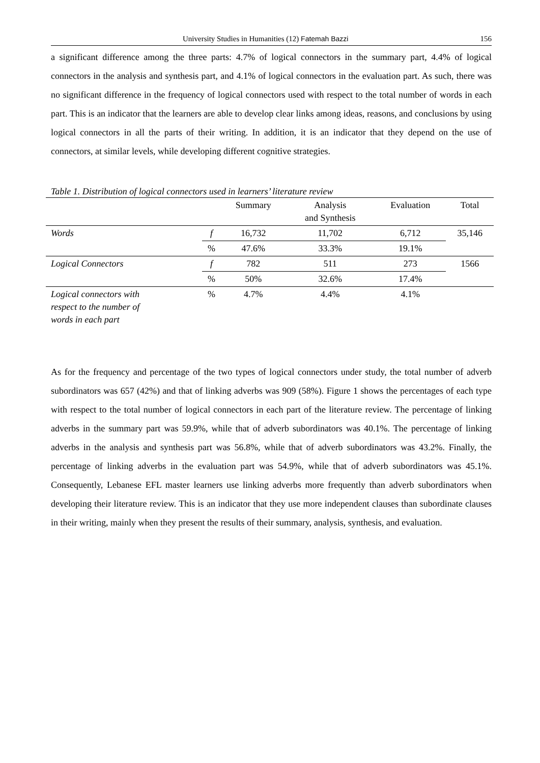University Studies in Humanities (12) Fatemah Bazzi 156
a significant difference among the three parts: 4.7% of logical connectors in the summary part, 4.4% of logical connectors in the analysis and synthesis part, and 4.1% of logical connectors in the evaluation part. As such, there was no significant difference in the frequency of logical connectors used with respect to the total number of words in each part. This is an indicator that the learners are able to develop clear links among ideas, reasons, and conclusions by using logical connectors in all the parts of their writing. In addition, it is an indicator that they depend on the use of connectors, at similar levels, while developing different cognitive strategies.
Table 1. Distribution of logical connectors used in learners’ literature review
| | | Summary | Analysis and Synthesis | Evaluation | Total |
| --- | --- | --- | --- | --- | --- |
| Words | f | 16,732 | 11,702 | 6,712 | 35,146 |
| | % | 47.6% | 33.3% | 19.1% | |
| Logical Connectors | f | 782 | 511 | 273 | 1566 |
| | % | 50% | 32.6% | 17.4% | |
| Logical connectors with respect to the number of words in each part | % | 4.7% | 4.4% | 4.1% | |
As for the frequency and percentage of the two types of logical connectors under study, the total number of adverb subordinators was 657 (42%) and that of linking adverbs was 909 (58%). Figure 1 shows the percentages of each type with respect to the total number of logical connectors in each part of the literature review. The percentage of linking adverbs in the summary part was 59.9%, while that of adverb subordinators was 40.1%. The percentage of linking adverbs in the analysis and synthesis part was 56.8%, while that of adverb subordinators was 43.2%. Finally, the percentage of linking adverbs in the evaluation part was 54.9%, while that of adverb subordinators was 45.1%. Consequently, Lebanese EFL master learners use linking adverbs more frequently than adverb subordinators when developing their literature review. This is an indicator that they use more independent clauses than subordinate clauses in their writing, mainly when they present the results of their summary, analysis, synthesis, and evaluation.